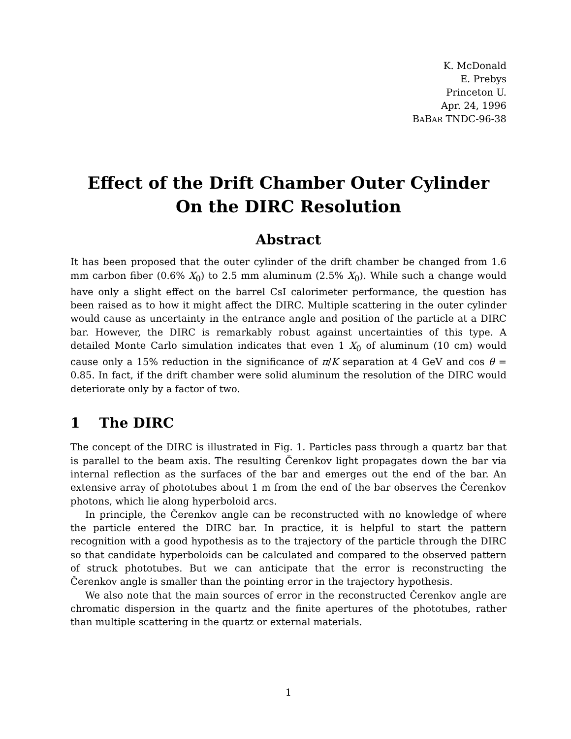K. McDonald
E. Prebys
Princeton U.
Apr. 24, 1996
BABAR TNDC-96-38
Effect of the Drift Chamber Outer Cylinder
On the DIRC Resolution
Abstract
It has been proposed that the outer cylinder of the drift chamber be changed from 1.6 mm carbon fiber (0.6% X<sub>0</sub>) to 2.5 mm aluminum (2.5% X<sub>0</sub>). While such a change would have only a slight effect on the barrel CsI calorimeter performance, the question has been raised as to how it might affect the DIRC. Multiple scattering in the outer cylinder would cause as uncertainty in the entrance angle and position of the particle at a DIRC bar. However, the DIRC is remarkably robust against uncertainties of this type. A detailed Monte Carlo simulation indicates that even 1 X<sub>0</sub> of aluminum (10 cm) would cause only a 15% reduction in the significance of π/K separation at 4 GeV and cos θ = 0.85. In fact, if the drift chamber were solid aluminum the resolution of the DIRC would deteriorate only by a factor of two.
1 The DIRC
The concept of the DIRC is illustrated in Fig. 1. Particles pass through a quartz bar that is parallel to the beam axis. The resulting Čerenkov light propagates down the bar via internal reflection as the surfaces of the bar and emerges out the end of the bar. An extensive array of phototubes about 1 m from the end of the bar observes the Čerenkov photons, which lie along hyperboloid arcs.
In principle, the Čerenkov angle can be reconstructed with no knowledge of where the particle entered the DIRC bar. In practice, it is helpful to start the pattern recognition with a good hypothesis as to the trajectory of the particle through the DIRC so that candidate hyperboloids can be calculated and compared to the observed pattern of struck phototubes. But we can anticipate that the error is reconstructing the Čerenkov angle is smaller than the pointing error in the trajectory hypothesis.
We also note that the main sources of error in the reconstructed Čerenkov angle are chromatic dispersion in the quartz and the finite apertures of the phototubes, rather than multiple scattering in the quartz or external materials.
1